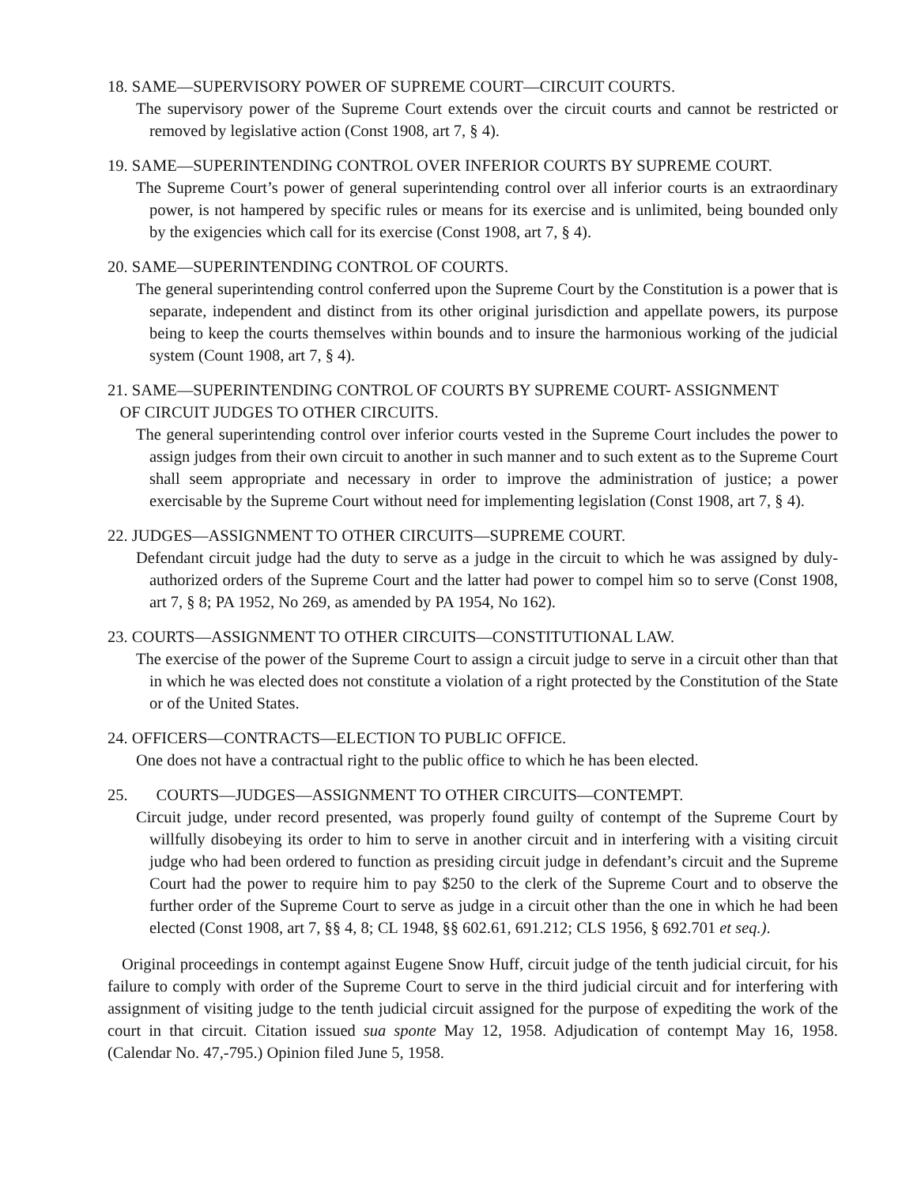18. SAME—SUPERVISORY POWER OF SUPREME COURT—CIRCUIT COURTS.
The supervisory power of the Supreme Court extends over the circuit courts and cannot be restricted or removed by legislative action (Const 1908, art 7, § 4).
19. SAME—SUPERINTENDING CONTROL OVER INFERIOR COURTS BY SUPREME COURT.
The Supreme Court’s power of general superintending control over all inferior courts is an extraordinary power, is not hampered by specific rules or means for its exercise and is unlimited, being bounded only by the exigencies which call for its exercise (Const 1908, art 7, § 4).
20. SAME—SUPERINTENDING CONTROL OF COURTS.
The general superintending control conferred upon the Supreme Court by the Constitution is a power that is separate, independent and distinct from its other original jurisdiction and appellate powers, its purpose being to keep the courts themselves within bounds and to insure the harmonious working of the judicial system (Count 1908, art 7, § 4).
21. SAME—SUPERINTENDING CONTROL OF COURTS BY SUPREME COURT- ASSIGNMENT
OF CIRCUIT JUDGES TO OTHER CIRCUITS.
The general superintending control over inferior courts vested in the Supreme Court includes the power to assign judges from their own circuit to another in such manner and to such extent as to the Supreme Court shall seem appropriate and necessary in order to improve the administration of justice; a power exercisable by the Supreme Court without need for implementing legislation (Const 1908, art 7, § 4).
22. JUDGES—ASSIGNMENT TO OTHER CIRCUITS—SUPREME COURT.
Defendant circuit judge had the duty to serve as a judge in the circuit to which he was assigned by duly-authorized orders of the Supreme Court and the latter had power to compel him so to serve (Const 1908, art 7, § 8; PA 1952, No 269, as amended by PA 1954, No 162).
23. COURTS—ASSIGNMENT TO OTHER CIRCUITS—CONSTITUTIONAL LAW.
The exercise of the power of the Supreme Court to assign a circuit judge to serve in a circuit other than that in which he was elected does not constitute a violation of a right protected by the Constitution of the State or of the United States.
24. OFFICERS—CONTRACTS—ELECTION TO PUBLIC OFFICE.
One does not have a contractual right to the public office to which he has been elected.
25. COURTS—JUDGES—ASSIGNMENT TO OTHER CIRCUITS—CONTEMPT.
Circuit judge, under record presented, was properly found guilty of contempt of the Supreme Court by willfully disobeying its order to him to serve in another circuit and in interfering with a visiting circuit judge who had been ordered to function as presiding circuit judge in defendant’s circuit and the Supreme Court had the power to require him to pay $250 to the clerk of the Supreme Court and to observe the further order of the Supreme Court to serve as judge in a circuit other than the one in which he had been elected (Const 1908, art 7, §§ 4, 8; CL 1948, §§ 602.61, 691.212; CLS 1956, § 692.701 et seq.).
Original proceedings in contempt against Eugene Snow Huff, circuit judge of the tenth judicial circuit, for his failure to comply with order of the Supreme Court to serve in the third judicial circuit and for interfering with assignment of visiting judge to the tenth judicial circuit assigned for the purpose of expediting the work of the court in that circuit. Citation issued sua sponte May 12, 1958. Adjudication of contempt May 16, 1958. (Calendar No. 47,-795.) Opinion filed June 5, 1958.